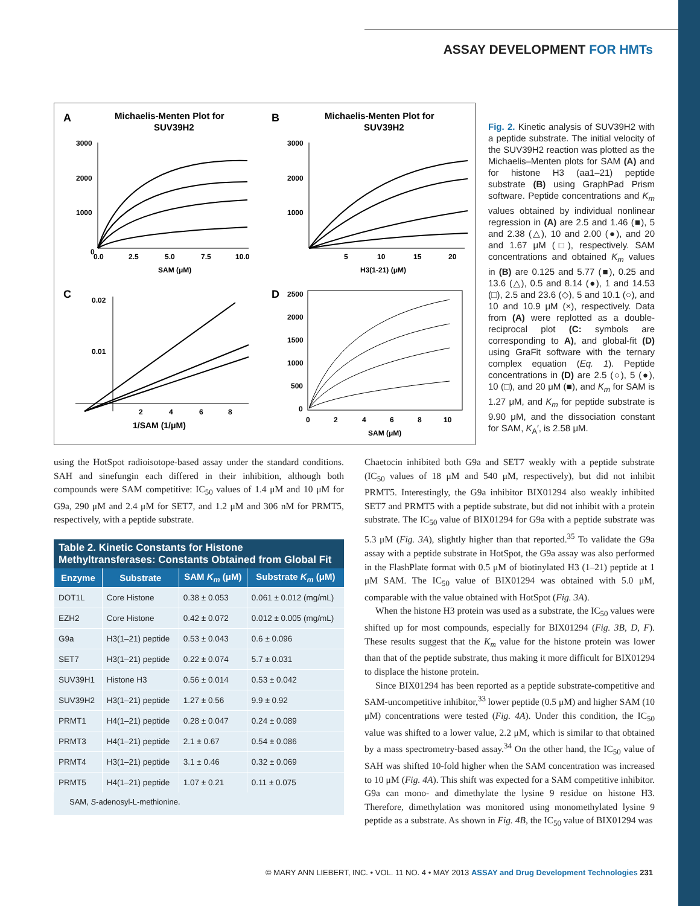ASSAY DEVELOPMENT FOR HMTs
A
Michaelis-Menten Plot for
SUV39H2
B
Michaelis-Menten Plot for
SUV39H2
0
1000
2000
3000
0.0
2.5
5.0
7.5
10.0
SAM (μM)
3000
1000
2000
5
10
15
20
H3(1-21) (μM)
C
D
0.02
0.01
2
4
6
8
1/SAM (1/μM)
2500
2000
1500
1000
500
0
0
2
4
6
8
10
SAM (μM)
Fig. 2. Kinetic analysis of SUV39H2 with a peptide substrate. The initial velocity of the SUV39H2 reaction was plotted as the Michaelis–Menten plots for SAM (A) and for histone H3 (aa1–21) peptide substrate (B) using GraphPad Prism software. Peptide concentrations and K<sub>m</sub> values obtained by individual nonlinear regression in (A) are 2.5 and 1.46 (■), 5 and 2.38 (△), 10 and 2.00 (●), and 20 and 1.67 μM (□), respectively. SAM concentrations and obtained K<sub>m</sub> values in (B) are 0.125 and 5.77 (■), 0.25 and 13.6 (△), 0.5 and 8.14 (●), 1 and 14.53 (□), 2.5 and 23.6 (◇), 5 and 10.1 (○), and 10 and 10.9 μM (×), respectively. Data from (A) were replotted as a double-reciprocal plot (C: symbols are corresponding to A), and global-fit (D) using GraFit software with the ternary complex equation (Eq. 1). Peptide concentrations in (D) are 2.5 (○), 5 (●), 10 (□), and 20 μM (■), and K<sub>m</sub> for SAM is 1.27 μM, and K<sub>m</sub> for peptide substrate is 9.90 μM, and the dissociation constant for SAM, K<sub>A</sub>′, is 2.58 μM.
using the HotSpot radioisotope-based assay under the standard conditions. SAH and sinefungin each differed in their inhibition, although both compounds were SAM competitive: IC<sub>50</sub> values of 1.4 μM and 10 μM for G9a, 290 μM and 2.4 μM for SET7, and 1.2 μM and 306 nM for PRMT5, respectively, with a peptide substrate.
Table 2. Kinetic Constants for Histone Methyltransferases: Constants Obtained from Global Fit
| Enzyme | Substrate | SAM K<sub>m</sub> (μM) | Substrate K<sub>m</sub> (μM) |
| --- | --- | --- | --- |
| DOT1L | Core Histone | 0.38 ± 0.053 | 0.061 ± 0.012 (mg/mL) |
| EZH2 | Core Histone | 0.42 ± 0.072 | 0.012 ± 0.005 (mg/mL) |
| G9a | H3(1–21) peptide | 0.53 ± 0.043 | 0.6 ± 0.096 |
| SET7 | H3(1–21) peptide | 0.22 ± 0.074 | 5.7 ± 0.031 |
| SUV39H1 | Histone H3 | 0.56 ± 0.014 | 0.53 ± 0.042 |
| SUV39H2 | H3(1–21) peptide | 1.27 ± 0.56 | 9.9 ± 0.92 |
| PRMT1 | H4(1–21) peptide | 0.28 ± 0.047 | 0.24 ± 0.089 |
| PRMT3 | H4(1–21) peptide | 2.1 ± 0.67 | 0.54 ± 0.086 |
| PRMT4 | H3(1–21) peptide | 3.1 ± 0.46 | 0.32 ± 0.069 |
| PRMT5 | H4(1–21) peptide | 1.07 ± 0.21 | 0.11 ± 0.075 |
SAM, S-adenosyl-L-methionine.
Chaetocin inhibited both G9a and SET7 weakly with a peptide substrate (IC<sub>50</sub> values of 18 μM and 540 μM, respectively), but did not inhibit PRMT5. Interestingly, the G9a inhibitor BIX01294 also weakly inhibited SET7 and PRMT5 with a peptide substrate, but did not inhibit with a protein substrate. The IC<sub>50</sub> value of BIX01294 for G9a with a peptide substrate was 5.3 μM (Fig. 3A), slightly higher than that reported.<sup>35</sup> To validate the G9a assay with a peptide substrate in HotSpot, the G9a assay was also performed in the FlashPlate format with 0.5 μM of biotinylated H3 (1–21) peptide at 1 μM SAM. The IC<sub>50</sub> value of BIX01294 was obtained with 5.0 μM, comparable with the value obtained with HotSpot (Fig. 3A).
When the histone H3 protein was used as a substrate, the IC<sub>50</sub> values were shifted up for most compounds, especially for BIX01294 (Fig. 3B, D, F). These results suggest that the K<sub>m</sub> value for the histone protein was lower than that of the peptide substrate, thus making it more difficult for BIX01294 to displace the histone protein.
Since BIX01294 has been reported as a peptide substrate-competitive and SAM-uncompetitive inhibitor,<sup>33</sup> lower peptide (0.5 μM) and higher SAM (10 μM) concentrations were tested (Fig. 4A). Under this condition, the IC<sub>50</sub> value was shifted to a lower value, 2.2 μM, which is similar to that obtained by a mass spectrometry-based assay.<sup>34</sup> On the other hand, the IC<sub>50</sub> value of SAH was shifted 10-fold higher when the SAM concentration was increased to 10 μM (Fig. 4A). This shift was expected for a SAM competitive inhibitor. G9a can mono- and dimethylate the lysine 9 residue on histone H3. Therefore, dimethylation was monitored using monomethylated lysine 9 peptide as a substrate. As shown in Fig. 4B, the IC<sub>50</sub> value of BIX01294 was
© MARY ANN LIEBERT, INC. • VOL. 11 NO. 4 • MAY 2013 ASSAY and Drug Development Technologies 231